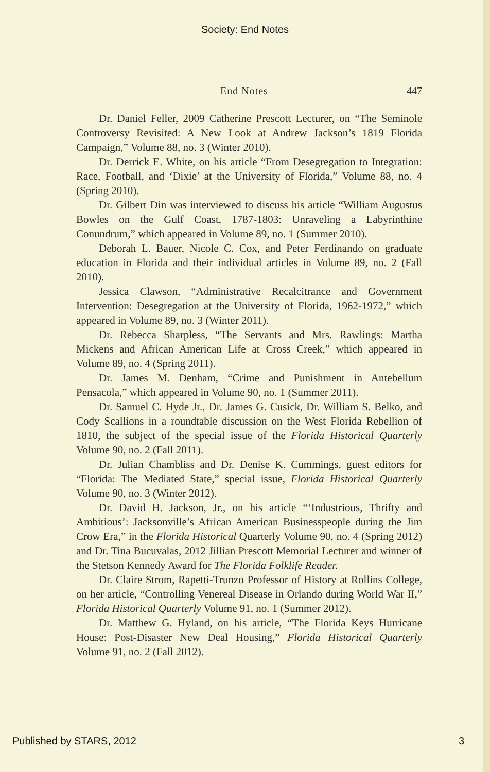Society: End Notes
End Notes 447
Dr. Daniel Feller, 2009 Catherine Prescott Lecturer, on “The Seminole Controversy Revisited: A New Look at Andrew Jackson’s 1819 Florida Campaign,” Volume 88, no. 3 (Winter 2010).
Dr. Derrick E. White, on his article “From Desegregation to Integration: Race, Football, and ‘Dixie’ at the University of Florida,” Volume 88, no. 4 (Spring 2010).
Dr. Gilbert Din was interviewed to discuss his article “William Augustus Bowles on the Gulf Coast, 1787-1803: Unraveling a Labyrinthine Conundrum,” which appeared in Volume 89, no. 1 (Summer 2010).
Deborah L. Bauer, Nicole C. Cox, and Peter Ferdinando on graduate education in Florida and their individual articles in Volume 89, no. 2 (Fall 2010).
Jessica Clawson, “Administrative Recalcitrance and Government Intervention: Desegregation at the University of Florida, 1962-1972,” which appeared in Volume 89, no. 3 (Winter 2011).
Dr. Rebecca Sharpless, “The Servants and Mrs. Rawlings: Martha Mickens and African American Life at Cross Creek,” which appeared in Volume 89, no. 4 (Spring 2011).
Dr. James M. Denham, “Crime and Punishment in Antebellum Pensacola,” which appeared in Volume 90, no. 1 (Summer 2011).
Dr. Samuel C. Hyde Jr., Dr. James G. Cusick, Dr. William S. Belko, and Cody Scallions in a roundtable discussion on the West Florida Rebellion of 1810, the subject of the special issue of the Florida Historical Quarterly Volume 90, no. 2 (Fall 2011).
Dr. Julian Chambliss and Dr. Denise K. Cummings, guest editors for “Florida: The Mediated State,” special issue, Florida Historical Quarterly Volume 90, no. 3 (Winter 2012).
Dr. David H. Jackson, Jr., on his article “‘Industrious, Thrifty and Ambitious’: Jacksonville’s African American Businesspeople during the Jim Crow Era,” in the Florida Historical Quarterly Volume 90, no. 4 (Spring 2012) and Dr. Tina Bucuvalas, 2012 Jillian Prescott Memorial Lecturer and winner of the Stetson Kennedy Award for The Florida Folklife Reader.
Dr. Claire Strom, Rapetti-Trunzo Professor of History at Rollins College, on her article, “Controlling Venereal Disease in Orlando during World War II,” Florida Historical Quarterly Volume 91, no. 1 (Summer 2012).
Dr. Matthew G. Hyland, on his article, “The Florida Keys Hurricane House: Post-Disaster New Deal Housing,” Florida Historical Quarterly Volume 91, no. 2 (Fall 2012).
Published by STARS, 2012 3